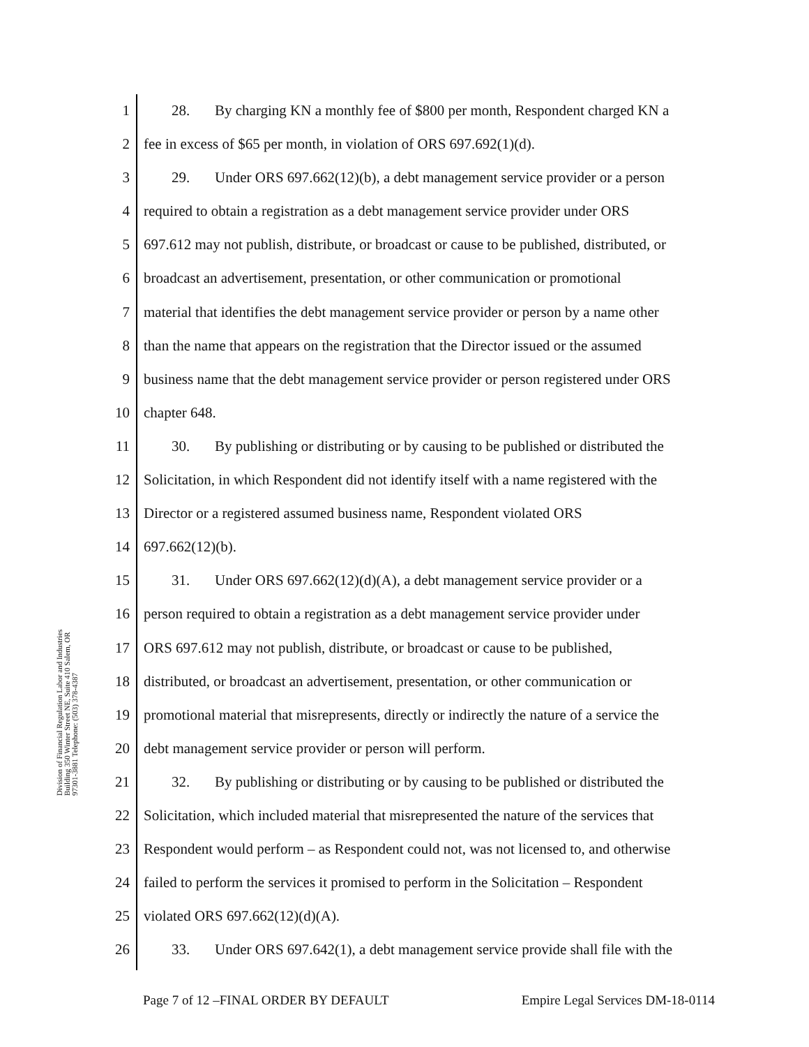Division of Financial Regulation Labor and Industries Building 350 Winter Street NE, Suite 410 Salem, OR 97301-3881 Telephone: (503) 378-4387
1 28. By charging KN a monthly fee of $800 per month, Respondent charged KN a
2 fee in excess of $65 per month, in violation of ORS 697.692(1)(d).
3 29. Under ORS 697.662(12)(b), a debt management service provider or a person
4 required to obtain a registration as a debt management service provider under ORS
5 697.612 may not publish, distribute, or broadcast or cause to be published, distributed, or
6 broadcast an advertisement, presentation, or other communication or promotional
7 material that identifies the debt management service provider or person by a name other
8 than the name that appears on the registration that the Director issued or the assumed
9 business name that the debt management service provider or person registered under ORS
10 chapter 648.
11 30. By publishing or distributing or by causing to be published or distributed the
12 Solicitation, in which Respondent did not identify itself with a name registered with the
13 Director or a registered assumed business name, Respondent violated ORS
14 697.662(12)(b).
15 31. Under ORS 697.662(12)(d)(A), a debt management service provider or a
16 person required to obtain a registration as a debt management service provider under
17 ORS 697.612 may not publish, distribute, or broadcast or cause to be published,
18 distributed, or broadcast an advertisement, presentation, or other communication or
19 promotional material that misrepresents, directly or indirectly the nature of a service the
20 debt management service provider or person will perform.
21 32. By publishing or distributing or by causing to be published or distributed the
22 Solicitation, which included material that misrepresented the nature of the services that
23 Respondent would perform – as Respondent could not, was not licensed to, and otherwise
24 failed to perform the services it promised to perform in the Solicitation – Respondent
25 violated ORS 697.662(12)(d)(A).
26 33. Under ORS 697.642(1), a debt management service provide shall file with the
Page 7 of 12 –FINAL ORDER BY DEFAULT Empire Legal Services DM-18-0114